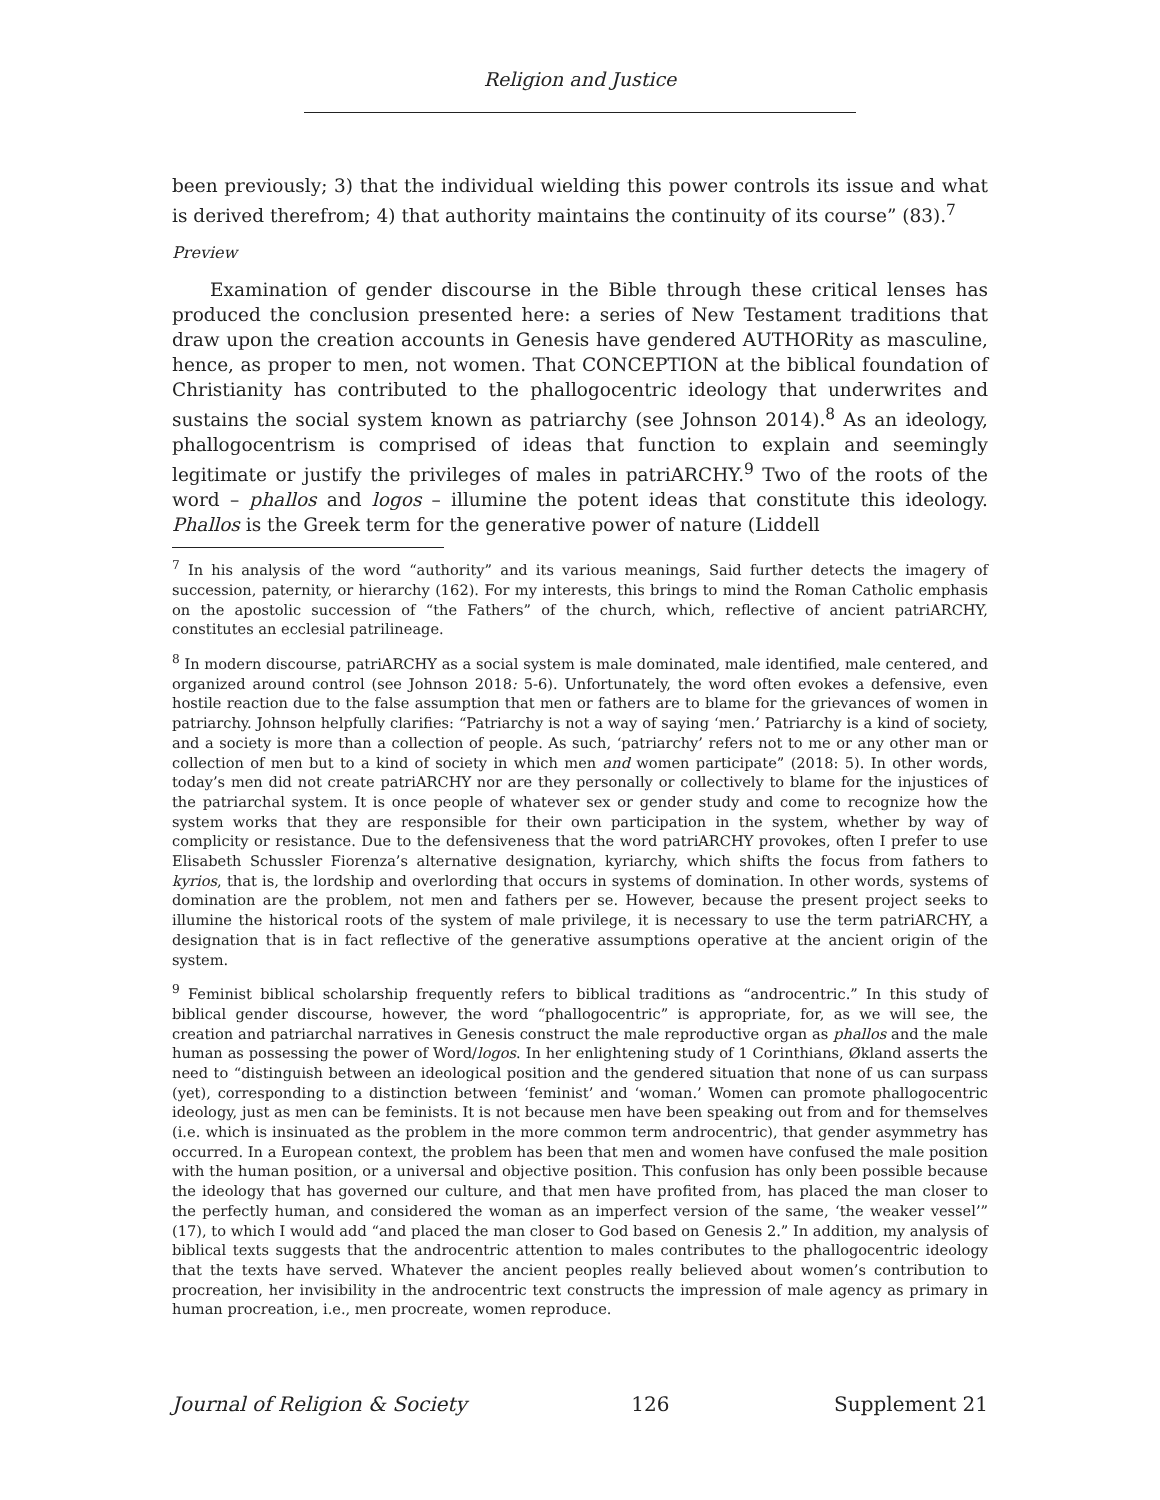Religion and Justice
been previously; 3) that the individual wielding this power controls its issue and what is derived therefrom; 4) that authority maintains the continuity of its course” (83).<sup>7</sup>
Preview
Examination of gender discourse in the Bible through these critical lenses has produced the conclusion presented here: a series of New Testament traditions that draw upon the creation accounts in Genesis have gendered AUTHORity as masculine, hence, as proper to men, not women. That CONCEPTION at the biblical foundation of Christianity has contributed to the phallogocentric ideology that underwrites and sustains the social system known as patriarchy (see Johnson 2014).<sup>8</sup> As an ideology, phallogocentrism is comprised of ideas that function to explain and seemingly legitimate or justify the privileges of males in patriARCHY.<sup>9</sup> Two of the roots of the word – phallos and logos – illumine the potent ideas that constitute this ideology. Phallos is the Greek term for the generative power of nature (Liddell
<sup>7</sup> In his analysis of the word “authority” and its various meanings, Said further detects the imagery of succession, paternity, or hierarchy (162). For my interests, this brings to mind the Roman Catholic emphasis on the apostolic succession of “the Fathers” of the church, which, reflective of ancient patriARCHY, constitutes an ecclesial patrilineage.
<sup>8</sup> In modern discourse, patriARCHY as a social system is male dominated, male identified, male centered, and organized around control (see Johnson 2018: 5-6). Unfortunately, the word often evokes a defensive, even hostile reaction due to the false assumption that men or fathers are to blame for the grievances of women in patriarchy. Johnson helpfully clarifies: “Patriarchy is not a way of saying ‘men.’ Patriarchy is a kind of society, and a society is more than a collection of people. As such, ‘patriarchy’ refers not to me or any other man or collection of men but to a kind of society in which men and women participate” (2018: 5). In other words, today’s men did not create patriARCHY nor are they personally or collectively to blame for the injustices of the patriarchal system. It is once people of whatever sex or gender study and come to recognize how the system works that they are responsible for their own participation in the system, whether by way of complicity or resistance. Due to the defensiveness that the word patriARCHY provokes, often I prefer to use Elisabeth Schussler Fiorenza’s alternative designation, kyriarchy, which shifts the focus from fathers to kyrios, that is, the lordship and overlording that occurs in systems of domination. In other words, systems of domination are the problem, not men and fathers per se. However, because the present project seeks to illumine the historical roots of the system of male privilege, it is necessary to use the term patriARCHY, a designation that is in fact reflective of the generative assumptions operative at the ancient origin of the system.
<sup>9</sup> Feminist biblical scholarship frequently refers to biblical traditions as “androcentric.” In this study of biblical gender discourse, however, the word “phallogocentric” is appropriate, for, as we will see, the creation and patriarchal narratives in Genesis construct the male reproductive organ as phallos and the male human as possessing the power of Word/logos. In her enlightening study of 1 Corinthians, Økland asserts the need to “distinguish between an ideological position and the gendered situation that none of us can surpass (yet), corresponding to a distinction between ‘feminist’ and ‘woman.’ Women can promote phallogocentric ideology, just as men can be feminists. It is not because men have been speaking out from and for themselves (i.e. which is insinuated as the problem in the more common term androcentric), that gender asymmetry has occurred. In a European context, the problem has been that men and women have confused the male position with the human position, or a universal and objective position. This confusion has only been possible because the ideology that has governed our culture, and that men have profited from, has placed the man closer to the perfectly human, and considered the woman as an imperfect version of the same, ‘the weaker vessel’” (17), to which I would add “and placed the man closer to God based on Genesis 2.” In addition, my analysis of biblical texts suggests that the androcentric attention to males contributes to the phallogocentric ideology that the texts have served. Whatever the ancient peoples really believed about women’s contribution to procreation, her invisibility in the androcentric text constructs the impression of male agency as primary in human procreation, i.e., men procreate, women reproduce.
Journal of Religion & Society 126 Supplement 21